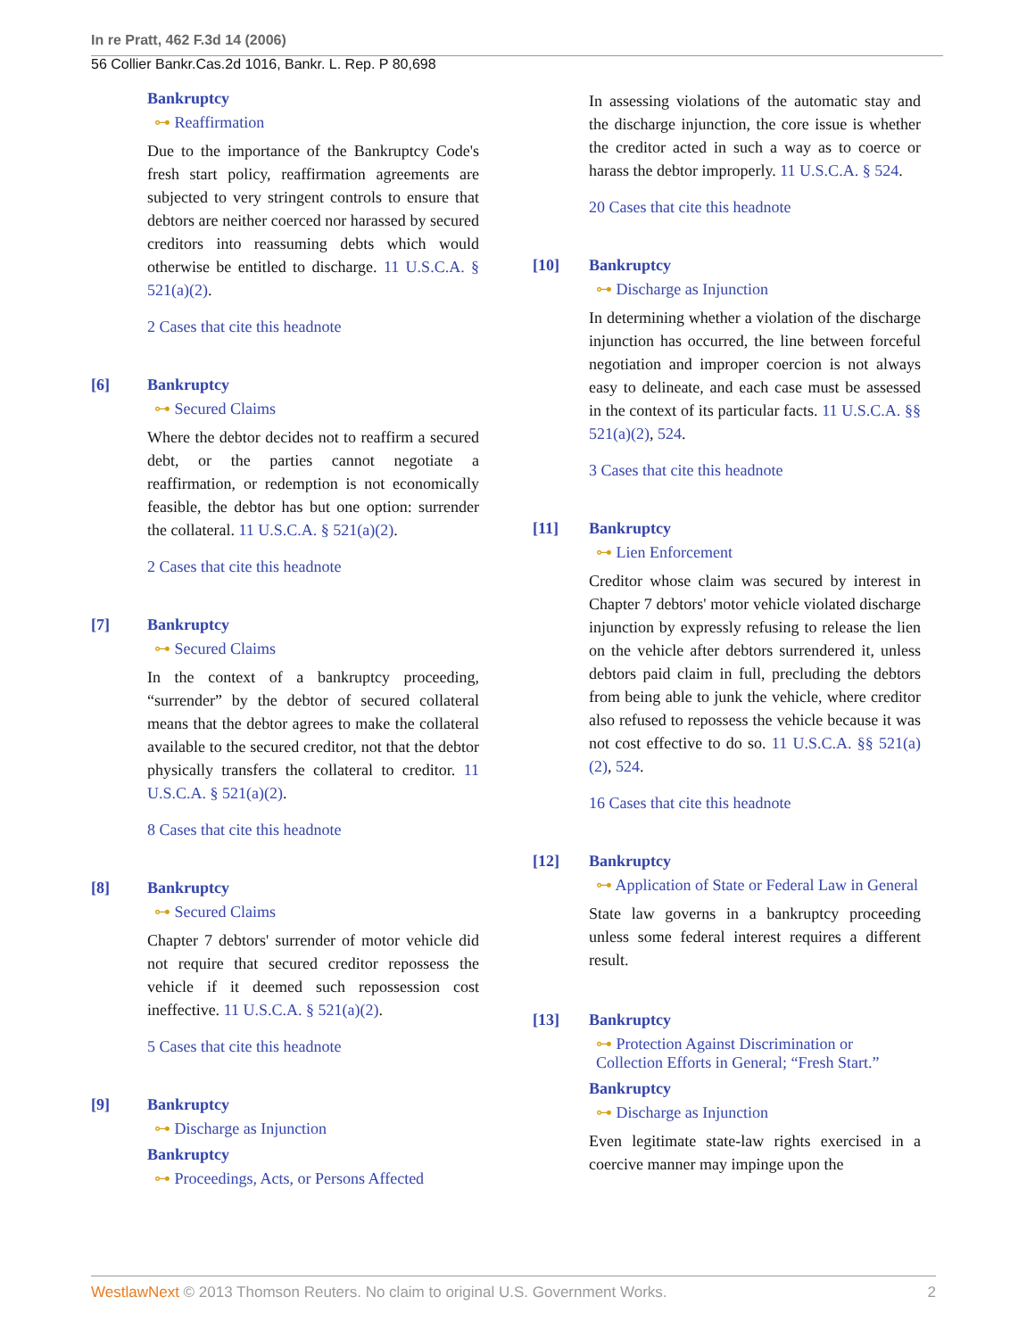In re Pratt, 462 F.3d 14 (2006)
56 Collier Bankr.Cas.2d 1016, Bankr. L. Rep. P 80,698
Bankruptcy
⊶ Reaffirmation
Due to the importance of the Bankruptcy Code's fresh start policy, reaffirmation agreements are subjected to very stringent controls to ensure that debtors are neither coerced nor harassed by secured creditors into reassuming debts which would otherwise be entitled to discharge. 11 U.S.C.A. § 521(a)(2).
2 Cases that cite this headnote
[6] Bankruptcy
⊶ Secured Claims
Where the debtor decides not to reaffirm a secured debt, or the parties cannot negotiate a reaffirmation, or redemption is not economically feasible, the debtor has but one option: surrender the collateral. 11 U.S.C.A. § 521(a)(2).
2 Cases that cite this headnote
[7] Bankruptcy
⊶ Secured Claims
In the context of a bankruptcy proceeding, “surrender” by the debtor of secured collateral means that the debtor agrees to make the collateral available to the secured creditor, not that the debtor physically transfers the collateral to creditor. 11 U.S.C.A. § 521(a)(2).
8 Cases that cite this headnote
[8] Bankruptcy
⊶ Secured Claims
Chapter 7 debtors' surrender of motor vehicle did not require that secured creditor repossess the vehicle if it deemed such repossession cost ineffective. 11 U.S.C.A. § 521(a)(2).
5 Cases that cite this headnote
[9] Bankruptcy
⊶ Discharge as Injunction
Bankruptcy
⊶ Proceedings, Acts, or Persons Affected
In assessing violations of the automatic stay and the discharge injunction, the core issue is whether the creditor acted in such a way as to coerce or harass the debtor improperly. 11 U.S.C.A. § 524.
20 Cases that cite this headnote
[10] Bankruptcy
⊶ Discharge as Injunction
In determining whether a violation of the discharge injunction has occurred, the line between forceful negotiation and improper coercion is not always easy to delineate, and each case must be assessed in the context of its particular facts. 11 U.S.C.A. §§ 521(a)(2), 524.
3 Cases that cite this headnote
[11] Bankruptcy
⊶ Lien Enforcement
Creditor whose claim was secured by interest in Chapter 7 debtors' motor vehicle violated discharge injunction by expressly refusing to release the lien on the vehicle after debtors surrendered it, unless debtors paid claim in full, precluding the debtors from being able to junk the vehicle, where creditor also refused to repossess the vehicle because it was not cost effective to do so. 11 U.S.C.A. §§ 521(a)(2), 524.
16 Cases that cite this headnote
[12] Bankruptcy
⊶ Application of State or Federal Law in General
State law governs in a bankruptcy proceeding unless some federal interest requires a different result.
[13] Bankruptcy
⊶ Protection Against Discrimination or Collection Efforts in General; “Fresh Start.”
Bankruptcy
⊶ Discharge as Injunction
Even legitimate state-law rights exercised in a coercive manner may impinge upon the
WestlawNext © 2013 Thomson Reuters. No claim to original U.S. Government Works.
2